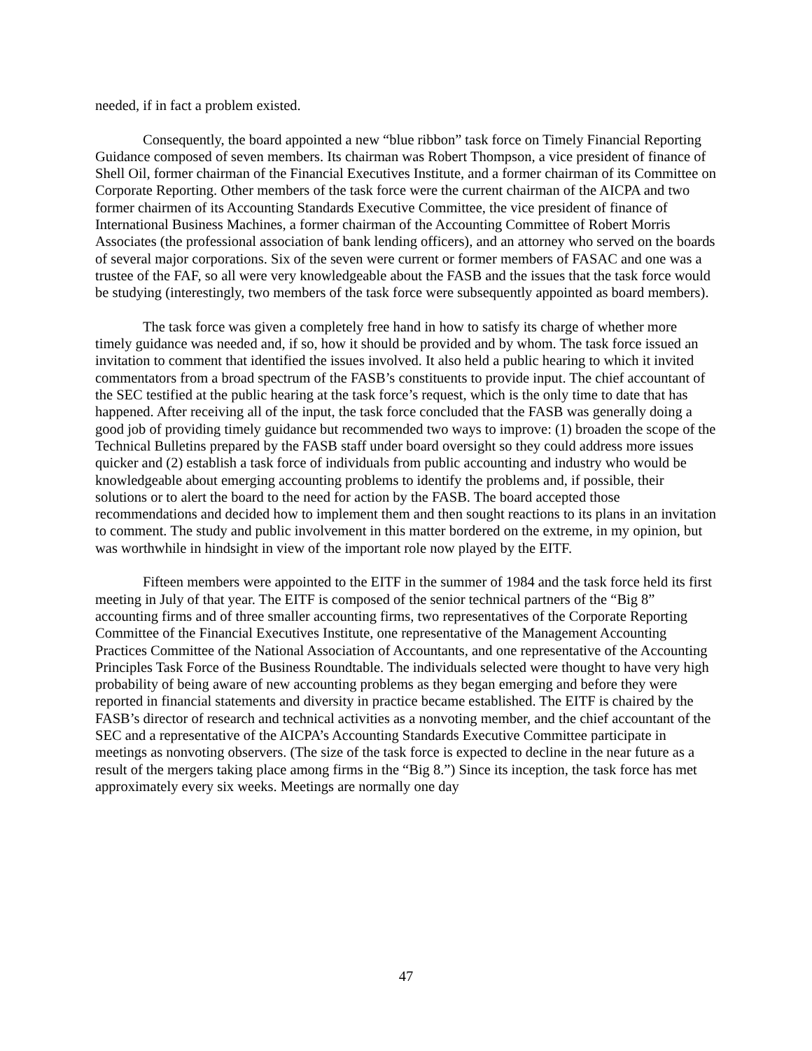needed, if in fact a problem existed.
Consequently, the board appointed a new “blue ribbon” task force on Timely Financial Reporting Guidance composed of seven members. Its chairman was Robert Thompson, a vice president of finance of Shell Oil, former chairman of the Financial Executives Institute, and a former chairman of its Committee on Corporate Reporting. Other members of the task force were the current chairman of the AICPA and two former chairmen of its Accounting Standards Executive Committee, the vice president of finance of International Business Machines, a former chairman of the Accounting Committee of Robert Morris Associates (the professional association of bank lending officers), and an attorney who served on the boards of several major corporations. Six of the seven were current or former members of FASAC and one was a trustee of the FAF, so all were very knowledgeable about the FASB and the issues that the task force would be studying (interestingly, two members of the task force were subsequently appointed as board members).
The task force was given a completely free hand in how to satisfy its charge of whether more timely guidance was needed and, if so, how it should be provided and by whom. The task force issued an invitation to comment that identified the issues involved. It also held a public hearing to which it invited commentators from a broad spectrum of the FASB’s constituents to provide input. The chief accountant of the SEC testified at the public hearing at the task force’s request, which is the only time to date that has happened. After receiving all of the input, the task force concluded that the FASB was generally doing a good job of providing timely guidance but recommended two ways to improve: (1) broaden the scope of the Technical Bulletins prepared by the FASB staff under board oversight so they could address more issues quicker and (2) establish a task force of individuals from public accounting and industry who would be knowledgeable about emerging accounting problems to identify the problems and, if possible, their solutions or to alert the board to the need for action by the FASB. The board accepted those recommendations and decided how to implement them and then sought reactions to its plans in an invitation to comment. The study and public involvement in this matter bordered on the extreme, in my opinion, but was worthwhile in hindsight in view of the important role now played by the EITF.
Fifteen members were appointed to the EITF in the summer of 1984 and the task force held its first meeting in July of that year. The EITF is composed of the senior technical partners of the “Big 8” accounting firms and of three smaller accounting firms, two representatives of the Corporate Reporting Committee of the Financial Executives Institute, one representative of the Management Accounting Practices Committee of the National Association of Accountants, and one representative of the Accounting Principles Task Force of the Business Roundtable. The individuals selected were thought to have very high probability of being aware of new accounting problems as they began emerging and before they were reported in financial statements and diversity in practice became established. The EITF is chaired by the FASB’s director of research and technical activities as a nonvoting member, and the chief accountant of the SEC and a representative of the AICPA’s Accounting Standards Executive Committee participate in meetings as nonvoting observers. (The size of the task force is expected to decline in the near future as a result of the mergers taking place among firms in the “Big 8.”) Since its inception, the task force has met approximately every six weeks. Meetings are normally one day
47